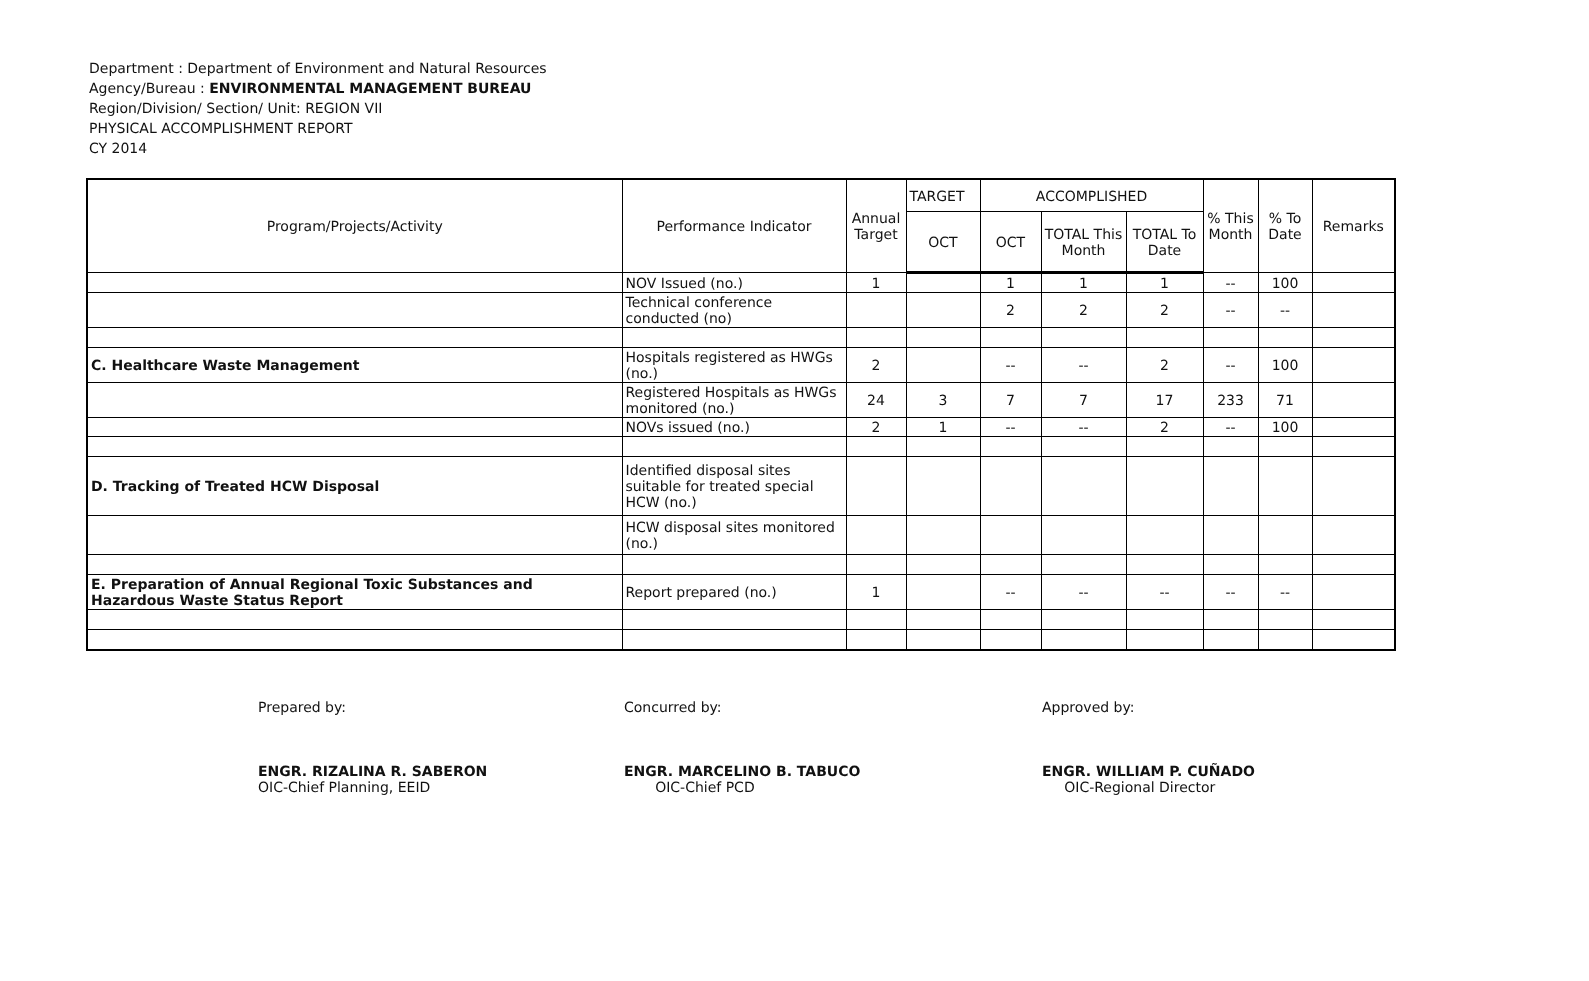Department : Department of Environment and Natural Resources
Agency/Bureau : ENVIRONMENTAL MANAGEMENT BUREAU
Region/Division/ Section/ Unit: REGION VII
PHYSICAL ACCOMPLISHMENT REPORT
CY 2014
| Program/Projects/Activity | Performance Indicator | Annual Target | TARGET | ACCOMPLISHED | | | % This Month | % To Date | Remarks |
| --- | --- | --- | --- | --- | --- | --- | --- | --- | --- |
| | | | OCT | OCT | TOTAL This Month | TOTAL To Date | | | |
| | NOV Issued (no.) | 1 | | 1 | 1 | 1 | -- | 100 | |
| | Technical conference conducted (no) | | | 2 | 2 | 2 | -- | -- | |
| C. Healthcare Waste Management | Hospitals registered as HWGs (no.) | 2 | | -- | -- | 2 | -- | 100 | |
| | Registered Hospitals as HWGs monitored (no.) | 24 | 3 | 7 | 7 | 17 | 233 | 71 | |
| | NOVs issued (no.) | 2 | 1 | -- | -- | 2 | -- | 100 | |
| D. Tracking of Treated HCW Disposal | Identified disposal sites suitable for treated special HCW (no.) | | | | | | | | |
| | HCW disposal sites monitored (no.) | | | | | | | | |
| E. Preparation of Annual Regional Toxic Substances and Hazardous Waste Status Report | Report prepared (no.) | 1 | | -- | -- | -- | -- | -- | |
Prepared by:
ENGR. RIZALINA R. SABERON
OIC-Chief Planning, EEID
Concurred by:
ENGR. MARCELINO B. TABUCO
OIC-Chief PCD
Approved by:
ENGR. WILLIAM P. CUÑADO
OIC-Regional Director